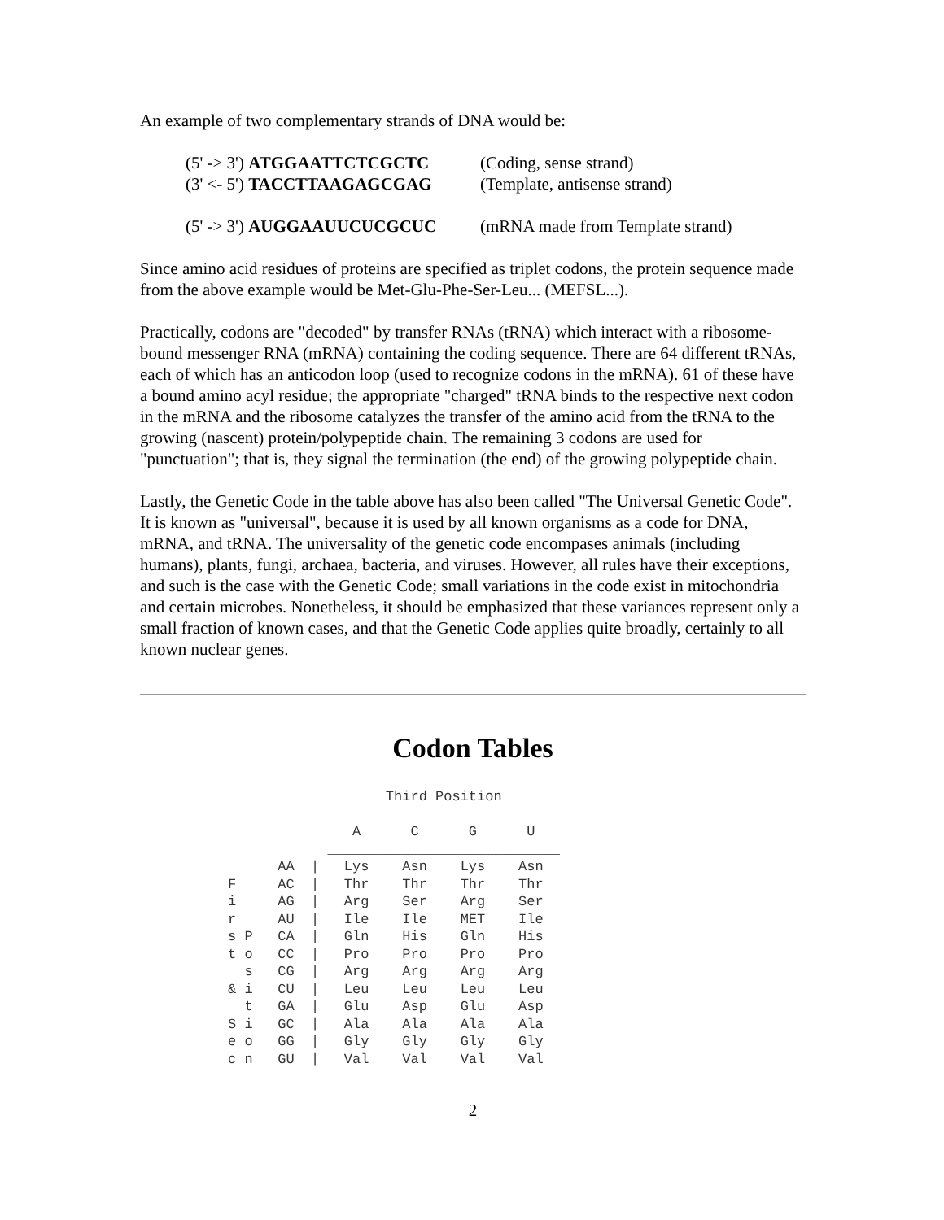An example of two complementary strands of DNA would be:
(5' -> 3') ATGGAATTCTCGCTC (Coding, sense strand)
(3' <- 5') TACCTTAAGAGCGAG (Template, antisense strand)
(5' -> 3') AUGGAAUUCUCGCUC (mRNA made from Template strand)
Since amino acid residues of proteins are specified as triplet codons, the protein sequence made from the above example would be Met-Glu-Phe-Ser-Leu... (MEFSL...).
Practically, codons are "decoded" by transfer RNAs (tRNA) which interact with a ribosome-bound messenger RNA (mRNA) containing the coding sequence. There are 64 different tRNAs, each of which has an anticodon loop (used to recognize codons in the mRNA). 61 of these have a bound amino acyl residue; the appropriate "charged" tRNA binds to the respective next codon in the mRNA and the ribosome catalyzes the transfer of the amino acid from the tRNA to the growing (nascent) protein/polypeptide chain. The remaining 3 codons are used for "punctuation"; that is, they signal the termination (the end) of the growing polypeptide chain.
Lastly, the Genetic Code in the table above has also been called "The Universal Genetic Code". It is known as "universal", because it is used by all known organisms as a code for DNA, mRNA, and tRNA. The universality of the genetic code encompases animals (including humans), plants, fungi, archaea, bacteria, and viruses. However, all rules have their exceptions, and such is the case with the Genetic Code; small variations in the code exist in mitochondria and certain microbes. Nonetheless, it should be emphasized that these variances represent only a small fraction of known cases, and that the Genetic Code applies quite broadly, certainly to all known nuclear genes.
Codon Tables
                   Third Position

               A      C      G      U
            ____________________________
      AA  |   Lys    Asn    Lys    Asn
F     AC  |   Thr    Thr    Thr    Thr
i     AG  |   Arg    Ser    Arg    Ser
r     AU  |   Ile    Ile    MET    Ile
s P   CA  |   Gln    His    Gln    His
t o   CC  |   Pro    Pro    Pro    Pro
  s   CG  |   Arg    Arg    Arg    Arg
& i   CU  |   Leu    Leu    Leu    Leu
  t   GA  |   Glu    Asp    Glu    Asp
S i   GC  |   Ala    Ala    Ala    Ala
e o   GG  |   Gly    Gly    Gly    Gly
c n   GU  |   Val    Val    Val    Val
2